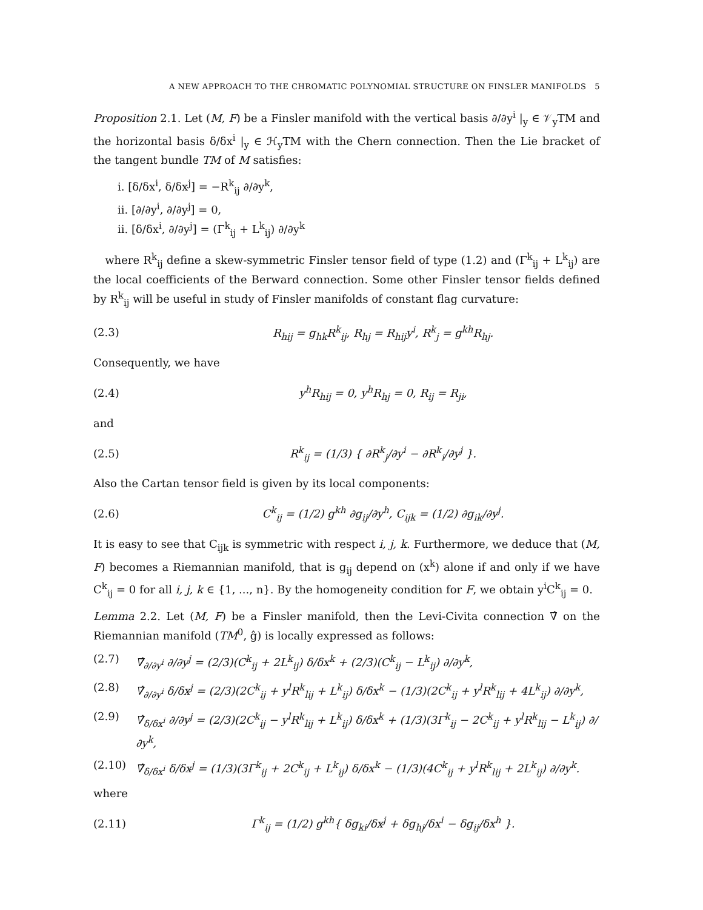A NEW APPROACH TO THE CHROMATIC POLYNOMIAL STRUCTURE ON FINSLER MANIFOLDS 5
Proposition 2.1. Let (M, F) be a Finsler manifold with the vertical basis ∂/∂y<sup>i</sup> |<sub>y</sub> ∈ 𝒱<sub>y</sub>TM and the horizontal basis δ/δx<sup>i</sup> |<sub>y</sub> ∈ ℋ<sub>y</sub>TM with the Chern connection. Then the Lie bracket of the tangent bundle TM of M satisfies:
i. [δ/δx<sup>i</sup>, δ/δx<sup>j</sup>] = −R<sup>k</sup><sub>ij</sub> ∂/∂y<sup>k</sup>,
ii. [∂/∂y<sup>i</sup>, ∂/∂y<sup>j</sup>] = 0,
ii. [δ/δx<sup>i</sup>, ∂/∂y<sup>j</sup>] = (Γ<sup>k</sup><sub>ij</sub> + L<sup>k</sup><sub>ij</sub>) ∂/∂y<sup>k</sup>
where R<sup>k</sup><sub>ij</sub> define a skew-symmetric Finsler tensor field of type (1.2) and (Γ<sup>k</sup><sub>ij</sub> + L<sup>k</sup><sub>ij</sub>) are the local coefficients of the Berward connection. Some other Finsler tensor fields defined by R<sup>k</sup><sub>ij</sub> will be useful in study of Finsler manifolds of constant flag curvature:
(2.3) R<sub>hij</sub> = g<sub>hk</sub>R<sup>k</sup><sub>ij</sub>, R<sub>hj</sub> = R<sub>hij</sub>y<sup>i</sup>, R<sup>k</sup><sub>j</sub> = g<sup>kh</sup>R<sub>hj</sub>.
Consequently, we have
(2.4) y<sup>h</sup>R<sub>hij</sub> = 0, y<sup>h</sup>R<sub>hj</sub> = 0, R<sub>ij</sub> = R<sub>ji</sub>,
and
(2.5) R<sup>k</sup><sub>ij</sub> = (1/3) { ∂R<sup>k</sup><sub>j</sub>/∂y<sup>i</sup> − ∂R<sup>k</sup><sub>i</sub>/∂y<sup>j</sup> }.
Also the Cartan tensor field is given by its local components:
(2.6) C<sup>k</sup><sub>ij</sub> = (1/2) g<sup>kh</sup> ∂g<sub>ij</sub>/∂y<sup>h</sup>, C<sub>ijk</sub> = (1/2) ∂g<sub>ik</sub>/∂y<sup>j</sup>.
It is easy to see that C<sub>ijk</sub> is symmetric with respect i, j, k. Furthermore, we deduce that (M, F) becomes a Riemannian manifold, that is g<sub>ij</sub> depend on (x<sup>k</sup>) alone if and only if we have C<sup>k</sup><sub>ij</sub> = 0 for all i, j, k ∈ {1, ..., n}. By the homogeneity condition for F, we obtain y<sup>i</sup>C<sup>k</sup><sub>ij</sub> = 0.
Lemma 2.2. Let (M, F) be a Finsler manifold, then the Levi-Civita connection ∇̂ on the Riemannian manifold (TM<sup>0</sup>, ĝ) is locally expressed as follows:
(2.7) ∇̂<sub>∂/∂y<sup>i</sup></sub> ∂/∂y<sup>j</sup> = (2/3)(C<sup>k</sup><sub>ij</sub> + 2L<sup>k</sup><sub>ij</sub>) δ/δx<sup>k</sup> + (2/3)(C<sup>k</sup><sub>ij</sub> − L<sup>k</sup><sub>ij</sub>) ∂/∂y<sup>k</sup>,
(2.8) ∇̂<sub>∂/∂y<sup>i</sup></sub> δ/δx<sup>j</sup> = (2/3)(2C<sup>k</sup><sub>ij</sub> + y<sup>l</sup>R<sup>k</sup><sub>lij</sub> + L<sup>k</sup><sub>ij</sub>) δ/δx<sup>k</sup> − (1/3)(2C<sup>k</sup><sub>ij</sub> + y<sup>l</sup>R<sup>k</sup><sub>lij</sub> + 4L<sup>k</sup><sub>ij</sub>) ∂/∂y<sup>k</sup>,
(2.9) ∇̂<sub>δ/δx<sup>i</sup></sub> ∂/∂y<sup>j</sup> = (2/3)(2C<sup>k</sup><sub>ij</sub> − y<sup>l</sup>R<sup>k</sup><sub>lij</sub> + L<sup>k</sup><sub>ij</sub>) δ/δx<sup>k</sup> + (1/3)(3Γ<sup>k</sup><sub>ij</sub> − 2C<sup>k</sup><sub>ij</sub> + y<sup>l</sup>R<sup>k</sup><sub>lij</sub> − L<sup>k</sup><sub>ij</sub>) ∂/∂y<sup>k</sup>,
(2.10) ∇̂<sub>δ/δx<sup>i</sup></sub> δ/δx<sup>j</sup> = (1/3)(3Γ<sup>k</sup><sub>ij</sub> + 2C<sup>k</sup><sub>ij</sub> + L<sup>k</sup><sub>ij</sub>) δ/δx<sup>k</sup> − (1/3)(4C<sup>k</sup><sub>ij</sub> + y<sup>l</sup>R<sup>k</sup><sub>lij</sub> + 2L<sup>k</sup><sub>ij</sub>) ∂/∂y<sup>k</sup>.
where
(2.11) Γ<sup>k</sup><sub>ij</sub> = (1/2) g<sup>kh</sup>{ δg<sub>ki</sub>/δx<sup>j</sup> + δg<sub>hj</sub>/δx<sup>i</sup> − δg<sub>ij</sub>/δx<sup>h</sup> }.